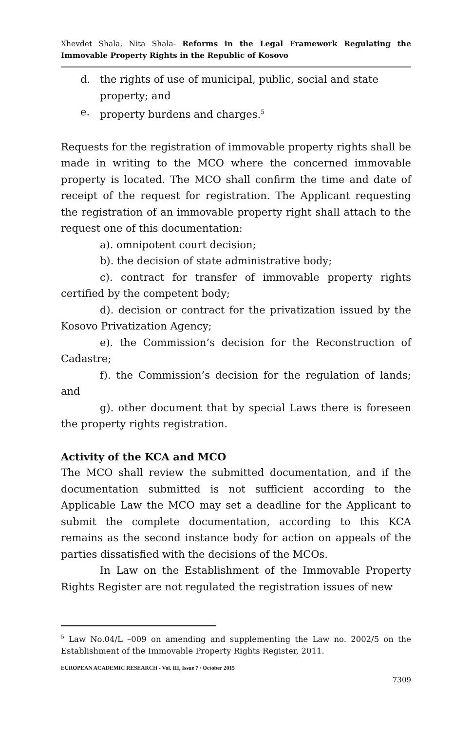Xhevdet Shala, Nita Shala- Reforms in the Legal Framework Regulating the Immovable Property Rights in the Republic of Kosovo
d. the rights of use of municipal, public, social and state property; and
e. property burdens and charges.<sup>5</sup>
Requests for the registration of immovable property rights shall be made in writing to the MCO where the concerned immovable property is located. The MCO shall confirm the time and date of receipt of the request for registration. The Applicant requesting the registration of an immovable property right shall attach to the request one of this documentation:
a). omnipotent court decision;
b). the decision of state administrative body;
c). contract for transfer of immovable property rights certified by the competent body;
d). decision or contract for the privatization issued by the Kosovo Privatization Agency;
e). the Commission’s decision for the Reconstruction of Cadastre;
f). the Commission’s decision for the regulation of lands; and
g). other document that by special Laws there is foreseen the property rights registration.
Activity of the KCA and MCO
The MCO shall review the submitted documentation, and if the documentation submitted is not sufficient according to the Applicable Law the MCO may set a deadline for the Applicant to submit the complete documentation, according to this KCA remains as the second instance body for action on appeals of the parties dissatisfied with the decisions of the MCOs.
In Law on the Establishment of the Immovable Property Rights Register are not regulated the registration issues of new
<sup>5</sup> Law No.04/L –009 on amending and supplementing the Law no. 2002/5 on the Establishment of the Immovable Property Rights Register, 2011.
EUROPEAN ACADEMIC RESEARCH - Vol. III, Issue 7 / October 2015
7309